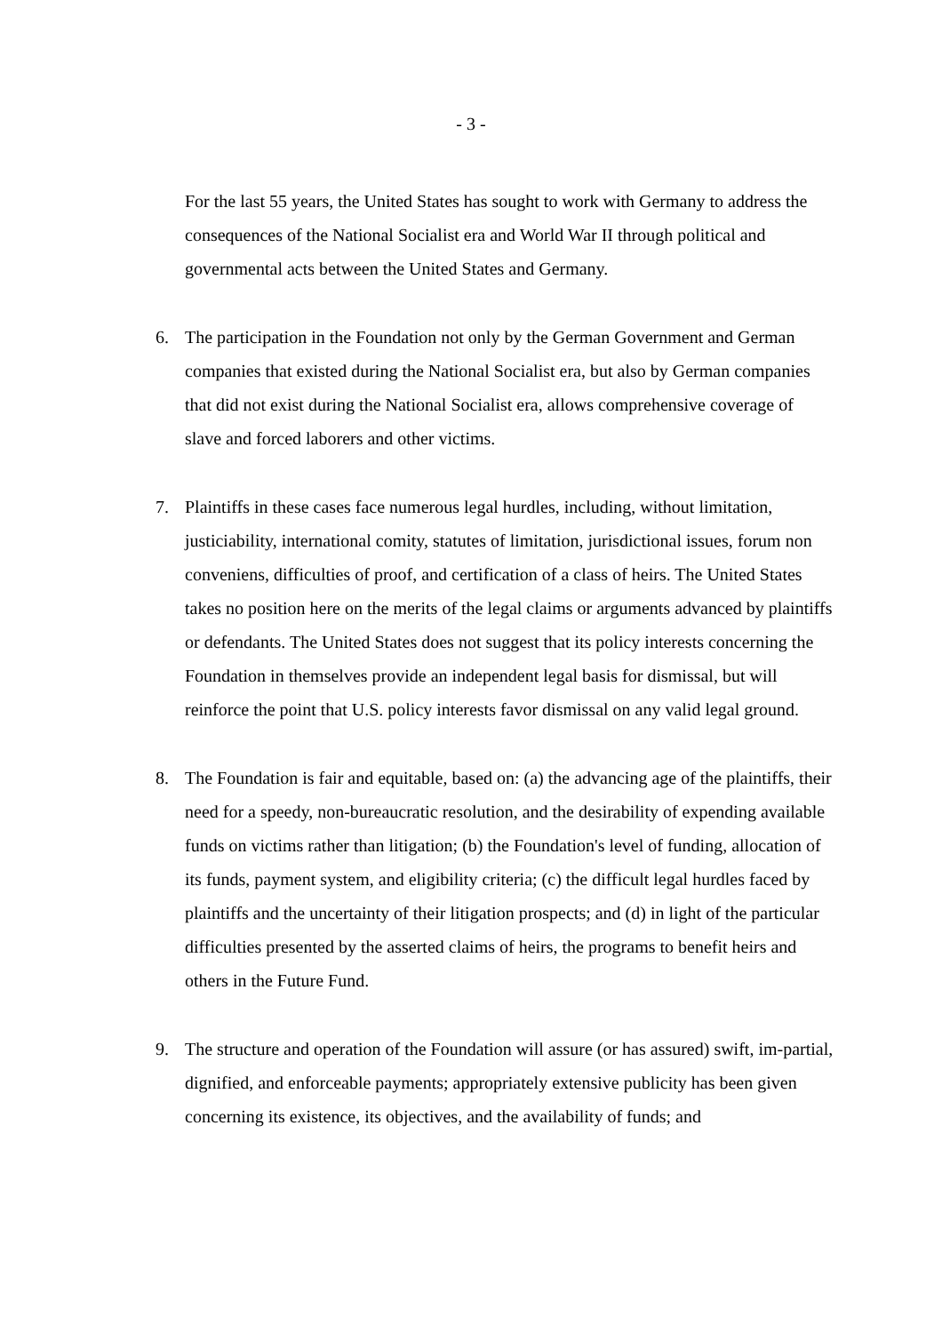- 3 -
For the last 55 years, the United States has sought to work with Germany to address the consequences of the National Socialist era and World War II through political and governmental acts between the United States and Germany.
6. The participation in the Foundation not only by the German Government and German companies that existed during the National Socialist era, but also by German companies that did not exist during the National Socialist era, allows comprehensive coverage of slave and forced laborers and other victims.
7. Plaintiffs in these cases face numerous legal hurdles, including, without limitation, justiciability, international comity, statutes of limitation, jurisdictional issues, forum non conveniens, difficulties of proof, and certification of a class of heirs. The United States takes no position here on the merits of the legal claims or arguments advanced by plaintiffs or defendants. The United States does not suggest that its policy interests concerning the Foundation in themselves provide an independent legal basis for dismissal, but will reinforce the point that U.S. policy interests favor dismissal on any valid legal ground.
8. The Foundation is fair and equitable, based on: (a) the advancing age of the plaintiffs, their need for a speedy, non-bureaucratic resolution, and the desirability of expending available funds on victims rather than litigation; (b) the Foundation's level of funding, allocation of its funds, payment system, and eligibility criteria; (c) the difficult legal hurdles faced by plaintiffs and the uncertainty of their litigation prospects; and (d) in light of the particular difficulties presented by the asserted claims of heirs, the programs to benefit heirs and others in the Future Fund.
9. The structure and operation of the Foundation will assure (or has assured) swift, im-partial, dignified, and enforceable payments; appropriately extensive publicity has been given concerning its existence, its objectives, and the availability of funds; and